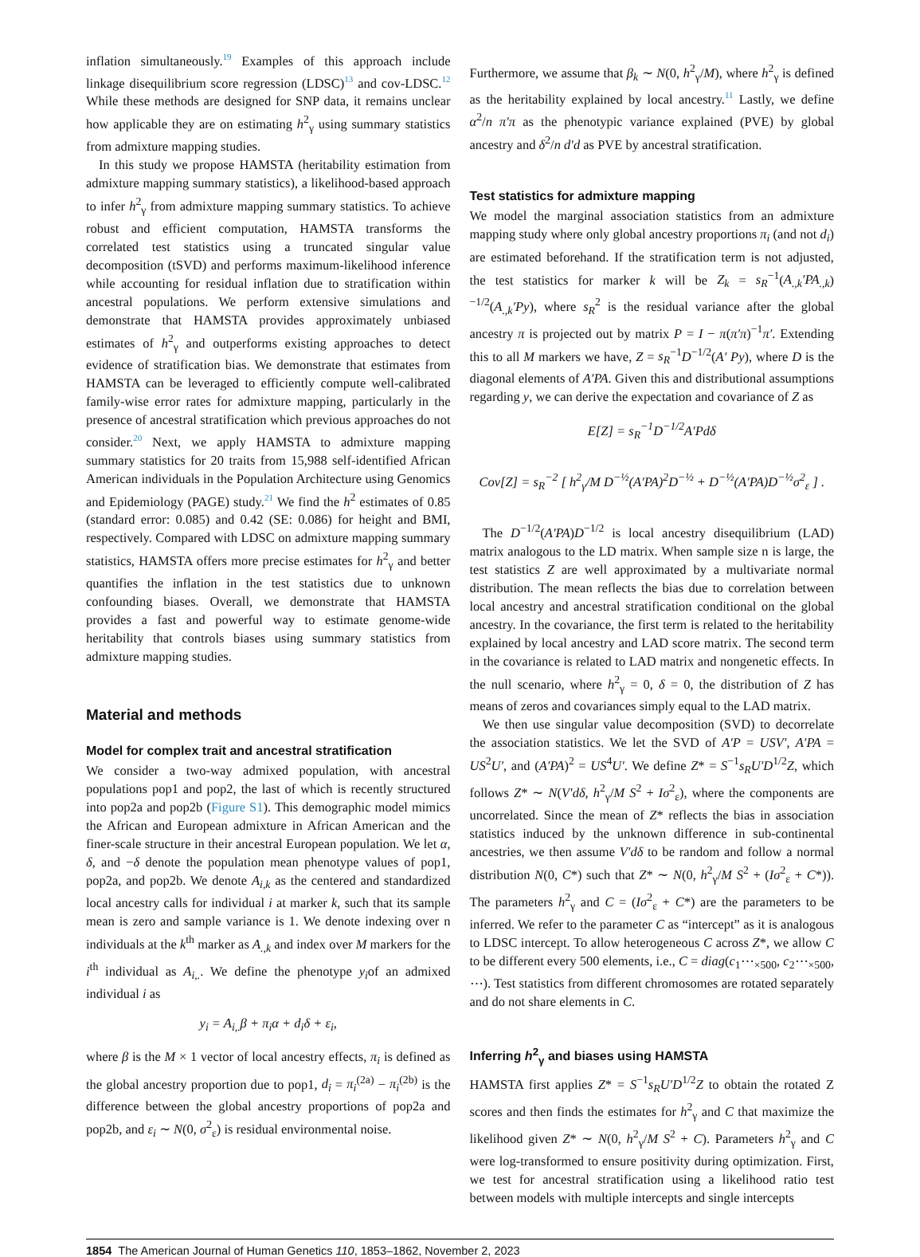inflation simultaneously.<sup>19</sup> Examples of this approach include linkage disequilibrium score regression (LDSC)<sup>13</sup> and cov-LDSC.<sup>12</sup> While these methods are designed for SNP data, it remains unclear how applicable they are on estimating h<sup>2</sup><sub>γ</sub> using summary statistics from admixture mapping studies.
In this study we propose HAMSTA (heritability estimation from admixture mapping summary statistics), a likelihood-based approach to infer h<sup>2</sup><sub>γ</sub> from admixture mapping summary statistics. To achieve robust and efficient computation, HAMSTA transforms the correlated test statistics using a truncated singular value decomposition (tSVD) and performs maximum-likelihood inference while accounting for residual inflation due to stratification within ancestral populations. We perform extensive simulations and demonstrate that HAMSTA provides approximately unbiased estimates of h<sup>2</sup><sub>γ</sub> and outperforms existing approaches to detect evidence of stratification bias. We demonstrate that estimates from HAMSTA can be leveraged to efficiently compute well-calibrated family-wise error rates for admixture mapping, particularly in the presence of ancestral stratification which previous approaches do not consider.<sup>20</sup> Next, we apply HAMSTA to admixture mapping summary statistics for 20 traits from 15,988 self-identified African American individuals in the Population Architecture using Genomics and Epidemiology (PAGE) study.<sup>21</sup> We find the h<sup>2</sup> estimates of 0.85 (standard error: 0.085) and 0.42 (SE: 0.086) for height and BMI, respectively. Compared with LDSC on admixture mapping summary statistics, HAMSTA offers more precise estimates for h<sup>2</sup><sub>γ</sub> and better quantifies the inflation in the test statistics due to unknown confounding biases. Overall, we demonstrate that HAMSTA provides a fast and powerful way to estimate genome-wide heritability that controls biases using summary statistics from admixture mapping studies.
Material and methods
Model for complex trait and ancestral stratification
We consider a two-way admixed population, with ancestral populations pop1 and pop2, the last of which is recently structured into pop2a and pop2b (Figure S1). This demographic model mimics the African and European admixture in African American and the finer-scale structure in their ancestral European population. We let α, δ, and −δ denote the population mean phenotype values of pop1, pop2a, and pop2b. We denote A<sub>i,k</sub> as the centered and standardized local ancestry calls for individual i at marker k, such that its sample mean is zero and sample variance is 1. We denote indexing over n individuals at the k<sup>th</sup> marker as A<sub>.,k</sub> and index over M markers for the i<sup>th</sup> individual as A<sub>i,.</sub>. We define the phenotype y<sub>i</sub>of an admixed individual i as
y<sub>i</sub> = A<sub>i,.</sub>β + π<sub>i</sub>α + d<sub>i</sub>δ + ε<sub>i</sub>,
where β is the M × 1 vector of local ancestry effects, π<sub>i</sub> is defined as the global ancestry proportion due to pop1, d<sub>i</sub> = π<sub>i</sub><sup>(2a)</sup> − π<sub>i</sub><sup>(2b)</sup> is the difference between the global ancestry proportions of pop2a and pop2b, and ε<sub>i</sub> ∼ N(0, σ<sup>2</sup><sub>ε</sub>) is residual environmental noise.
Furthermore, we assume that β<sub>k</sub> ∼ N(0, h<sup>2</sup><sub>γ</sub>/M), where h<sup>2</sup><sub>γ</sub> is defined as the heritability explained by local ancestry.<sup>11</sup> Lastly, we define α<sup>2</sup>/n π′π as the phenotypic variance explained (PVE) by global ancestry and δ<sup>2</sup>/n d′d as PVE by ancestral stratification.
Test statistics for admixture mapping
We model the marginal association statistics from an admixture mapping study where only global ancestry proportions π<sub>i</sub> (and not d<sub>i</sub>) are estimated beforehand. If the stratification term is not adjusted, the test statistics for marker k will be Z<sub>k</sub> = s<sub>R</sub><sup>−1</sup>(A<sub>.,k</sub>′PA<sub>.,k</sub>)<sup>−1/2</sup>(A<sub>.,k</sub>′Py), where s<sub>R</sub><sup>2</sup> is the residual variance after the global ancestry π is projected out by matrix P = I − π(π′π)<sup>−1</sup>π′. Extending this to all M markers we have, Z = s<sub>R</sub><sup>−1</sup>D<sup>−1/2</sup>(A′ Py), where D is the diagonal elements of A′PA. Given this and distributional assumptions regarding y, we can derive the expectation and covariance of Z as
E[Z] = s<sub>R</sub><sup>−1</sup>D<sup>−1/2</sup>A′Pdδ
Cov[Z] = s<sub>R</sub><sup>−2</sup> [ h<sup>2</sup><sub>γ</sub>/M D<sup>−½</sup>(A′PA)<sup>2</sup>D<sup>−½</sup> + D<sup>−½</sup>(A′PA)D<sup>−½</sup>σ<sup>2</sup><sub>ε</sub> ] .
The D<sup>−1/2</sup>(A′PA)D<sup>−1/2</sup> is local ancestry disequilibrium (LAD) matrix analogous to the LD matrix. When sample size n is large, the test statistics Z are well approximated by a multivariate normal distribution. The mean reflects the bias due to correlation between local ancestry and ancestral stratification conditional on the global ancestry. In the covariance, the first term is related to the heritability explained by local ancestry and LAD score matrix. The second term in the covariance is related to LAD matrix and nongenetic effects. In the null scenario, where h<sup>2</sup><sub>γ</sub> = 0, δ = 0, the distribution of Z has means of zeros and covariances simply equal to the LAD matrix.
We then use singular value decomposition (SVD) to decorrelate the association statistics. We let the SVD of A′P = USV′, A′PA = US<sup>2</sup>U′, and (A′PA)<sup>2</sup> = US<sup>4</sup>U′. We define Z* = S<sup>−1</sup>s<sub>R</sub>U′D<sup>1/2</sup>Z, which follows Z* ∼ N(V′dδ, h<sup>2</sup><sub>γ</sub>/M S<sup>2</sup> + Iσ<sup>2</sup><sub>ε</sub>), where the components are uncorrelated. Since the mean of Z* reflects the bias in association statistics induced by the unknown difference in sub-continental ancestries, we then assume V′dδ to be random and follow a normal distribution N(0, C*) such that Z* ∼ N(0, h<sup>2</sup><sub>γ</sub>/M S<sup>2</sup> + (Iσ<sup>2</sup><sub>ε</sub> + C*)). The parameters h<sup>2</sup><sub>γ</sub> and C = (Iσ<sup>2</sup><sub>ε</sub> + C*) are the parameters to be inferred. We refer to the parameter C as “intercept” as it is analogous to LDSC intercept. To allow heterogeneous C across Z*, we allow C to be different every 500 elements, i.e., C = diag(c<sub>1</sub>⋯<sub>×500</sub>, c<sub>2</sub>⋯<sub>×500</sub>, ⋯). Test statistics from different chromosomes are rotated separately and do not share elements in C.
Inferring h<sup>2</sup><sub>γ</sub> and biases using HAMSTA
HAMSTA first applies Z* = S<sup>−1</sup>s<sub>R</sub>U′D<sup>1/2</sup>Z to obtain the rotated Z scores and then finds the estimates for h<sup>2</sup><sub>γ</sub> and C that maximize the likelihood given Z* ∼ N(0, h<sup>2</sup><sub>γ</sub>/M S<sup>2</sup> + C). Parameters h<sup>2</sup><sub>γ</sub> and C were log-transformed to ensure positivity during optimization. First, we test for ancestral stratification using a likelihood ratio test between models with multiple intercepts and single intercepts
1854 The American Journal of Human Genetics 110, 1853–1862, November 2, 2023